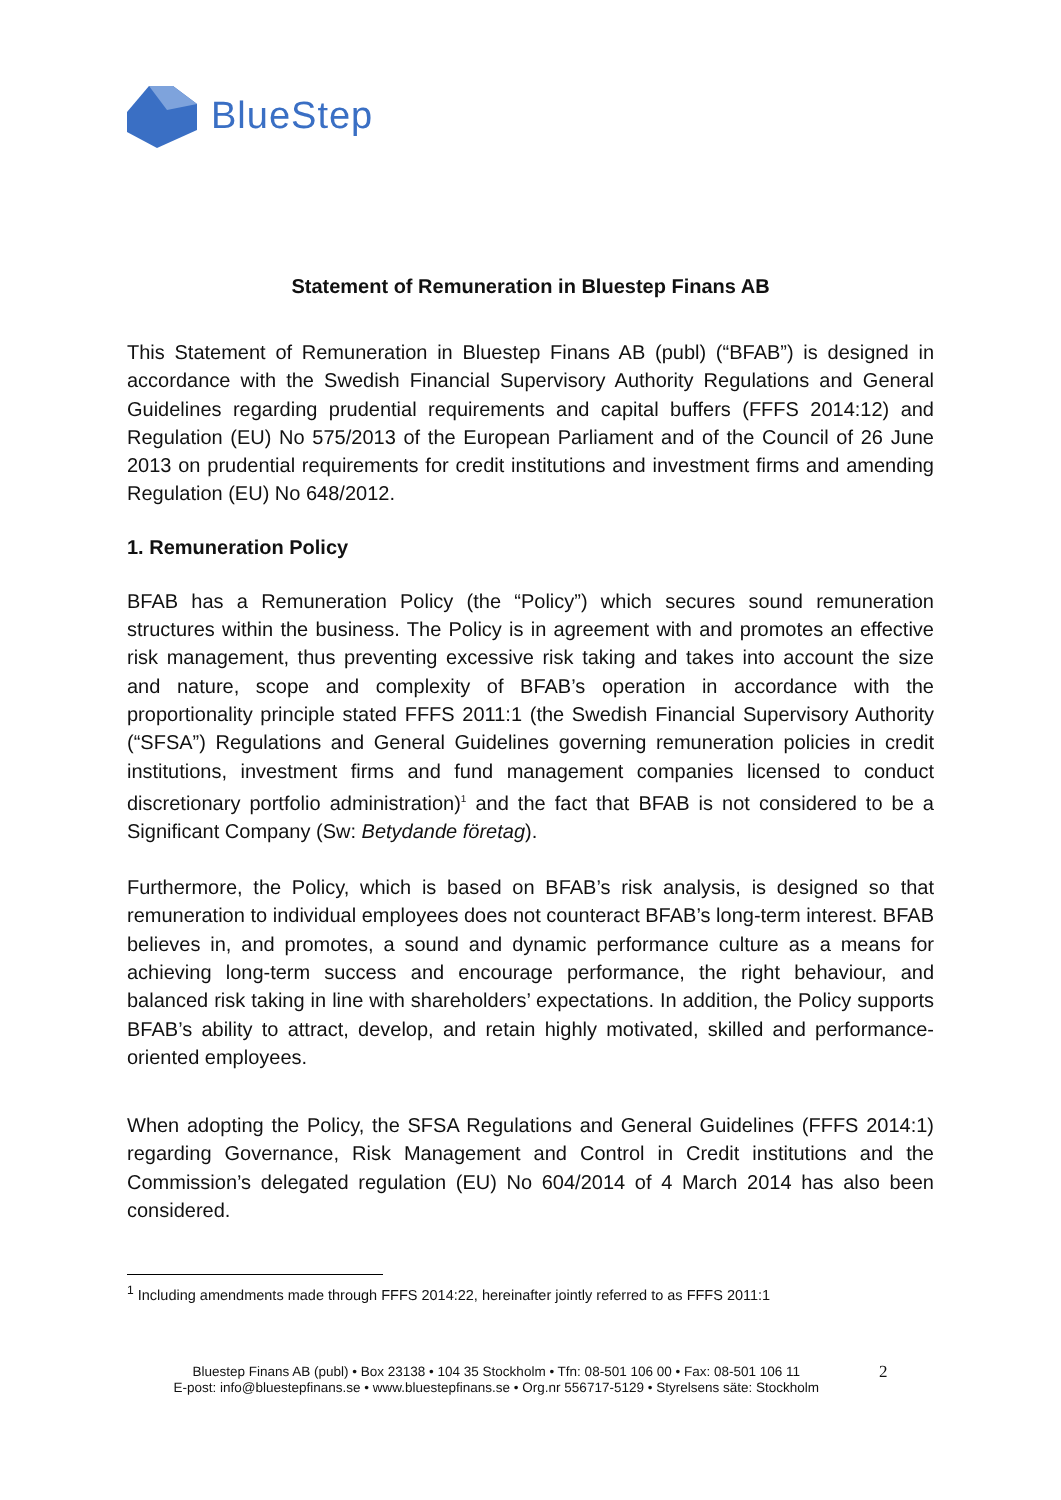BlueStep
Statement of Remuneration in Bluestep Finans AB
This Statement of Remuneration in Bluestep Finans AB (publ) (“BFAB”) is designed in accordance with the Swedish Financial Supervisory Authority Regulations and General Guidelines regarding prudential requirements and capital buffers (FFFS 2014:12) and Regulation (EU) No 575/2013 of the European Parliament and of the Council of 26 June 2013 on prudential requirements for credit institutions and investment firms and amending Regulation (EU) No 648/2012.
1. Remuneration Policy
BFAB has a Remuneration Policy (the “Policy”) which secures sound remuneration structures within the business. The Policy is in agreement with and promotes an effective risk management, thus preventing excessive risk taking and takes into account the size and nature, scope and complexity of BFAB’s operation in accordance with the proportionality principle stated FFFS 2011:1 (the Swedish Financial Supervisory Authority (“SFSA”) Regulations and General Guidelines governing remuneration policies in credit institutions, investment firms and fund management companies licensed to conduct discretionary portfolio administration)<sup>1</sup> and the fact that BFAB is not considered to be a Significant Company (Sw: Betydande företag).
Furthermore, the Policy, which is based on BFAB’s risk analysis, is designed so that remuneration to individual employees does not counteract BFAB’s long-term interest. BFAB believes in, and promotes, a sound and dynamic performance culture as a means for achieving long-term success and encourage performance, the right behaviour, and balanced risk taking in line with shareholders’ expectations. In addition, the Policy supports BFAB’s ability to attract, develop, and retain highly motivated, skilled and performance-oriented employees.
When adopting the Policy, the SFSA Regulations and General Guidelines (FFFS 2014:1) regarding Governance, Risk Management and Control in Credit institutions and the Commission’s delegated regulation (EU) No 604/2014 of 4 March 2014 has also been considered.
<sup>1</sup> Including amendments made through FFFS 2014:22, hereinafter jointly referred to as FFFS 2011:1
Bluestep Finans AB (publ) • Box 23138 • 104 35 Stockholm • Tfn: 08-501 106 00 • Fax: 08-501 106 11
E-post: info@bluestepfinans.se • www.bluestepfinans.se • Org.nr 556717-5129 • Styrelsens säte: Stockholm
2